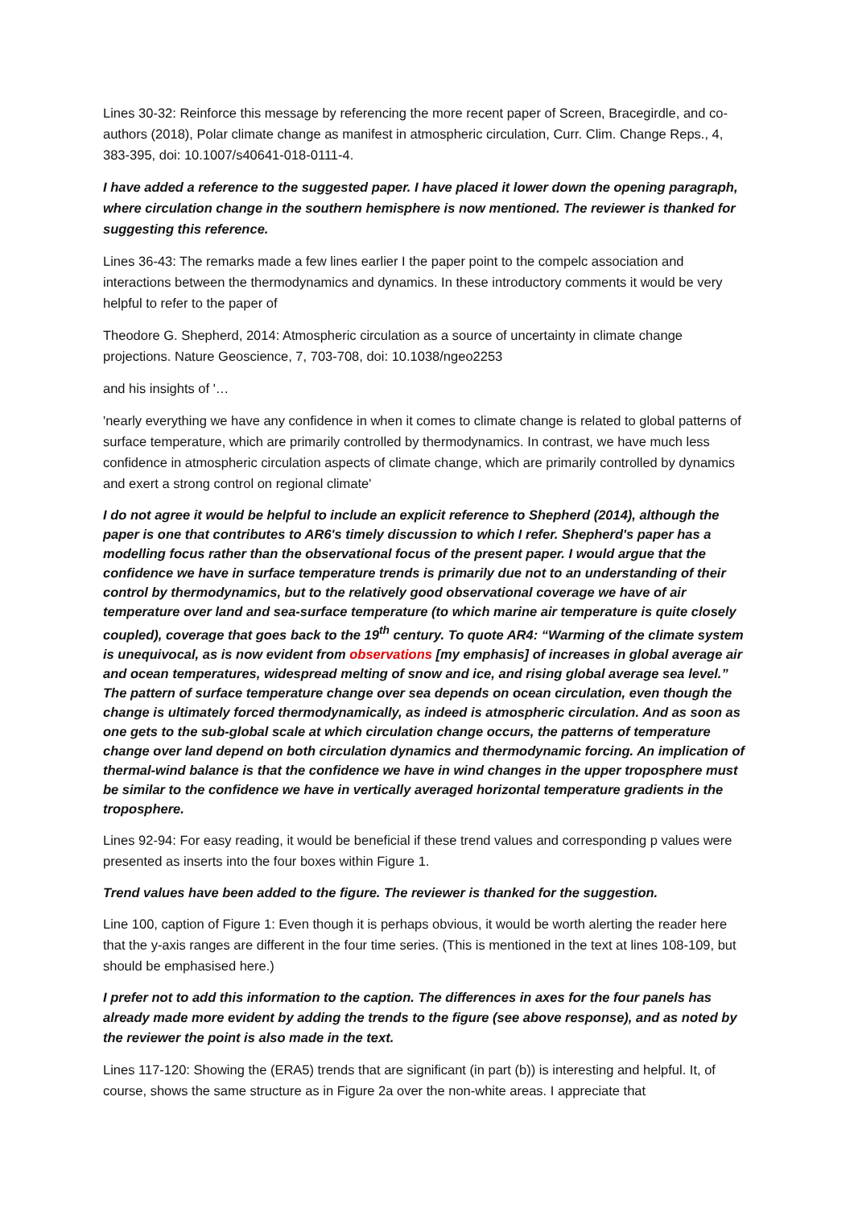Lines 30-32: Reinforce this message by referencing the more recent paper of Screen, Bracegirdle, and co-authors (2018), Polar climate change as manifest in atmospheric circulation, Curr. Clim. Change Reps., 4, 383-395, doi: 10.1007/s40641-018-0111-4.
I have added a reference to the suggested paper. I have placed it lower down the opening paragraph, where circulation change in the southern hemisphere is now mentioned. The reviewer is thanked for suggesting this reference.
Lines 36-43: The remarks made a few lines earlier I the paper point to the compelc association and interactions between the thermodynamics and dynamics. In these introductory comments it would be very helpful to refer to the paper of
Theodore G. Shepherd, 2014: Atmospheric circulation as a source of uncertainty in climate change projections. Nature Geoscience, 7, 703-708, doi: 10.1038/ngeo2253
and his insights of '…
'nearly everything we have any confidence in when it comes to climate change is related to global patterns of surface temperature, which are primarily controlled by thermodynamics. In contrast, we have much less confidence in atmospheric circulation aspects of climate change, which are primarily controlled by dynamics and exert a strong control on regional climate'
I do not agree it would be helpful to include an explicit reference to Shepherd (2014), although the paper is one that contributes to AR6's timely discussion to which I refer. Shepherd's paper has a modelling focus rather than the observational focus of the present paper. I would argue that the confidence we have in surface temperature trends is primarily due not to an understanding of their control by thermodynamics, but to the relatively good observational coverage we have of air temperature over land and sea-surface temperature (to which marine air temperature is quite closely coupled), coverage that goes back to the 19<sup>th</sup> century. To quote AR4: “Warming of the climate system is unequivocal, as is now evident from observations [my emphasis] of increases in global average air and ocean temperatures, widespread melting of snow and ice, and rising global average sea level.” The pattern of surface temperature change over sea depends on ocean circulation, even though the change is ultimately forced thermodynamically, as indeed is atmospheric circulation. And as soon as one gets to the sub-global scale at which circulation change occurs, the patterns of temperature change over land depend on both circulation dynamics and thermodynamic forcing. An implication of thermal-wind balance is that the confidence we have in wind changes in the upper troposphere must be similar to the confidence we have in vertically averaged horizontal temperature gradients in the troposphere.
Lines 92-94: For easy reading, it would be beneficial if these trend values and corresponding p values were presented as inserts into the four boxes within Figure 1.
Trend values have been added to the figure. The reviewer is thanked for the suggestion.
Line 100, caption of Figure 1: Even though it is perhaps obvious, it would be worth alerting the reader here that the y-axis ranges are different in the four time series. (This is mentioned in the text at lines 108-109, but should be emphasised here.)
I prefer not to add this information to the caption. The differences in axes for the four panels has already made more evident by adding the trends to the figure (see above response), and as noted by the reviewer the point is also made in the text.
Lines 117-120: Showing the (ERA5) trends that are significant (in part (b)) is interesting and helpful. It, of course, shows the same structure as in Figure 2a over the non-white areas. I appreciate that